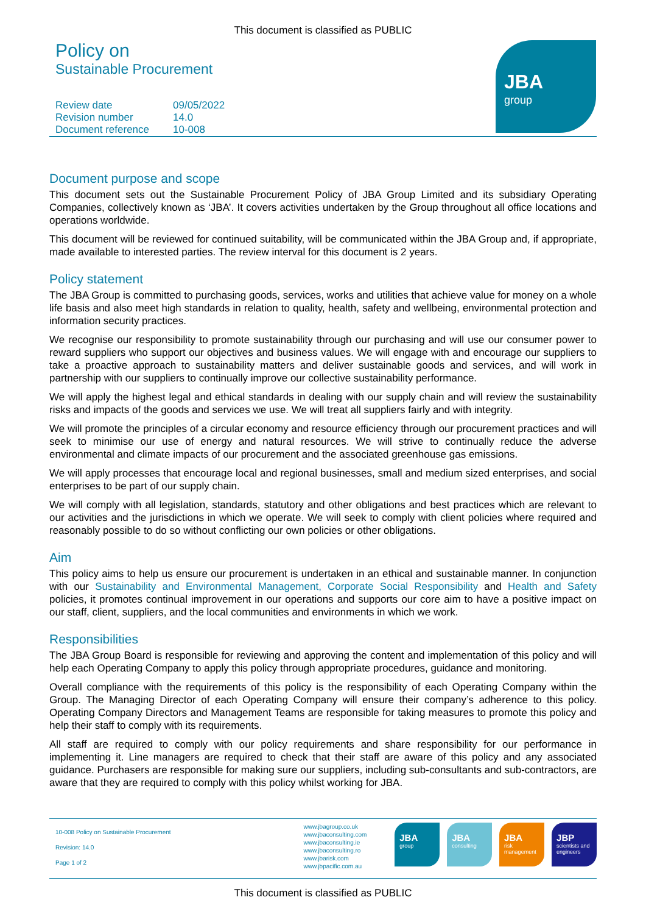This document is classified as PUBLIC
Policy on
Sustainable Procurement
JBA
group
| Review date | 09/05/2022 |
| Revision number | 14.0 |
| Document reference | 10-008 |
Document purpose and scope
This document sets out the Sustainable Procurement Policy of JBA Group Limited and its subsidiary Operating Companies, collectively known as ‘JBA’. It covers activities undertaken by the Group throughout all office locations and operations worldwide.
This document will be reviewed for continued suitability, will be communicated within the JBA Group and, if appropriate, made available to interested parties. The review interval for this document is 2 years.
Policy statement
The JBA Group is committed to purchasing goods, services, works and utilities that achieve value for money on a whole life basis and also meet high standards in relation to quality, health, safety and wellbeing, environmental protection and information security practices.
We recognise our responsibility to promote sustainability through our purchasing and will use our consumer power to reward suppliers who support our objectives and business values. We will engage with and encourage our suppliers to take a proactive approach to sustainability matters and deliver sustainable goods and services, and will work in partnership with our suppliers to continually improve our collective sustainability performance.
We will apply the highest legal and ethical standards in dealing with our supply chain and will review the sustainability risks and impacts of the goods and services we use. We will treat all suppliers fairly and with integrity.
We will promote the principles of a circular economy and resource efficiency through our procurement practices and will seek to minimise our use of energy and natural resources. We will strive to continually reduce the adverse environmental and climate impacts of our procurement and the associated greenhouse gas emissions.
We will apply processes that encourage local and regional businesses, small and medium sized enterprises, and social enterprises to be part of our supply chain.
We will comply with all legislation, standards, statutory and other obligations and best practices which are relevant to our activities and the jurisdictions in which we operate. We will seek to comply with client policies where required and reasonably possible to do so without conflicting our own policies or other obligations.
Aim
This policy aims to help us ensure our procurement is undertaken in an ethical and sustainable manner. In conjunction with our Sustainability and Environmental Management, Corporate Social Responsibility and Health and Safety policies, it promotes continual improvement in our operations and supports our core aim to have a positive impact on our staff, client, suppliers, and the local communities and environments in which we work.
Responsibilities
The JBA Group Board is responsible for reviewing and approving the content and implementation of this policy and will help each Operating Company to apply this policy through appropriate procedures, guidance and monitoring.
Overall compliance with the requirements of this policy is the responsibility of each Operating Company within the Group. The Managing Director of each Operating Company will ensure their company’s adherence to this policy. Operating Company Directors and Management Teams are responsible for taking measures to promote this policy and help their staff to comply with its requirements.
All staff are required to comply with our policy requirements and share responsibility for our performance in implementing it. Line managers are required to check that their staff are aware of this policy and any associated guidance. Purchasers are responsible for making sure our suppliers, including sub-consultants and sub-contractors, are aware that they are required to comply with this policy whilst working for JBA.
10-008 Policy on Sustainable Procurement
Revision: 14.0
Page 1 of 2
www.jbagroup.co.uk
www.jbaconsulting.com
www.jbaconsulting.ie
www.jbaconsulting.ro
www.jbarisk.com
www.jbpacific.com.au
JBA
group
JBA
consulting
JBA
risk management
JBP
scientists and engineers
This document is classified as PUBLIC